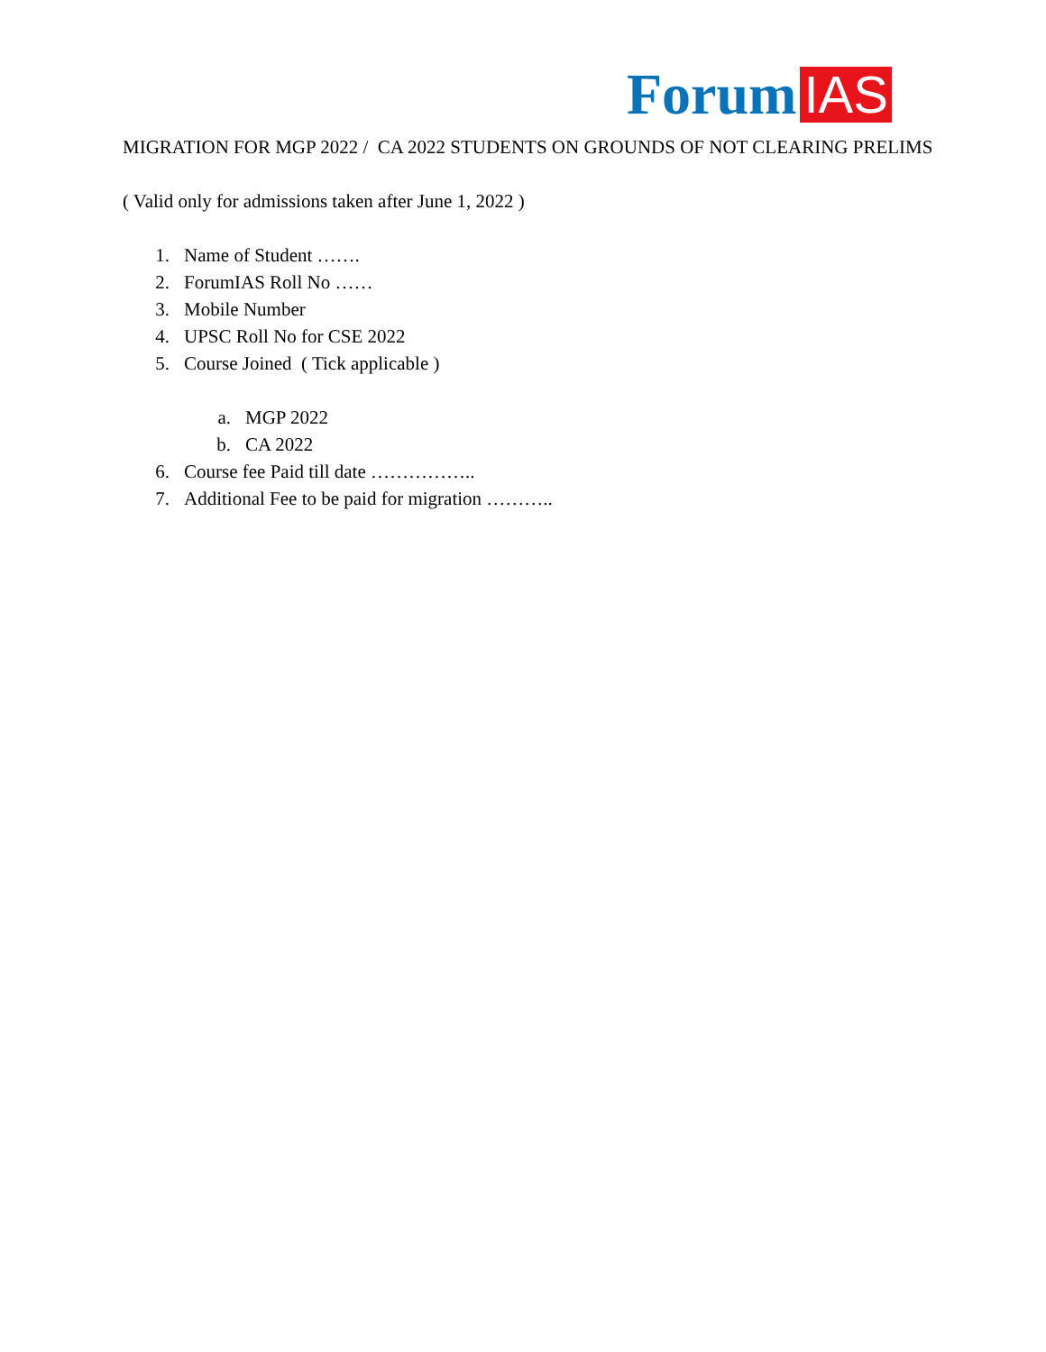Forum IAS
MIGRATION FOR MGP 2022 / CA 2022 STUDENTS ON GROUNDS OF NOT CLEARING PRELIMS
( Valid only for admissions taken after June 1, 2022 )
1. Name of Student …….
2. ForumIAS Roll No ……
3. Mobile Number
4. UPSC Roll No for CSE 2022
5. Course Joined ( Tick applicable )
a. MGP 2022
b. CA 2022
6. Course fee Paid till date ……………..
7. Additional Fee to be paid for migration ………..